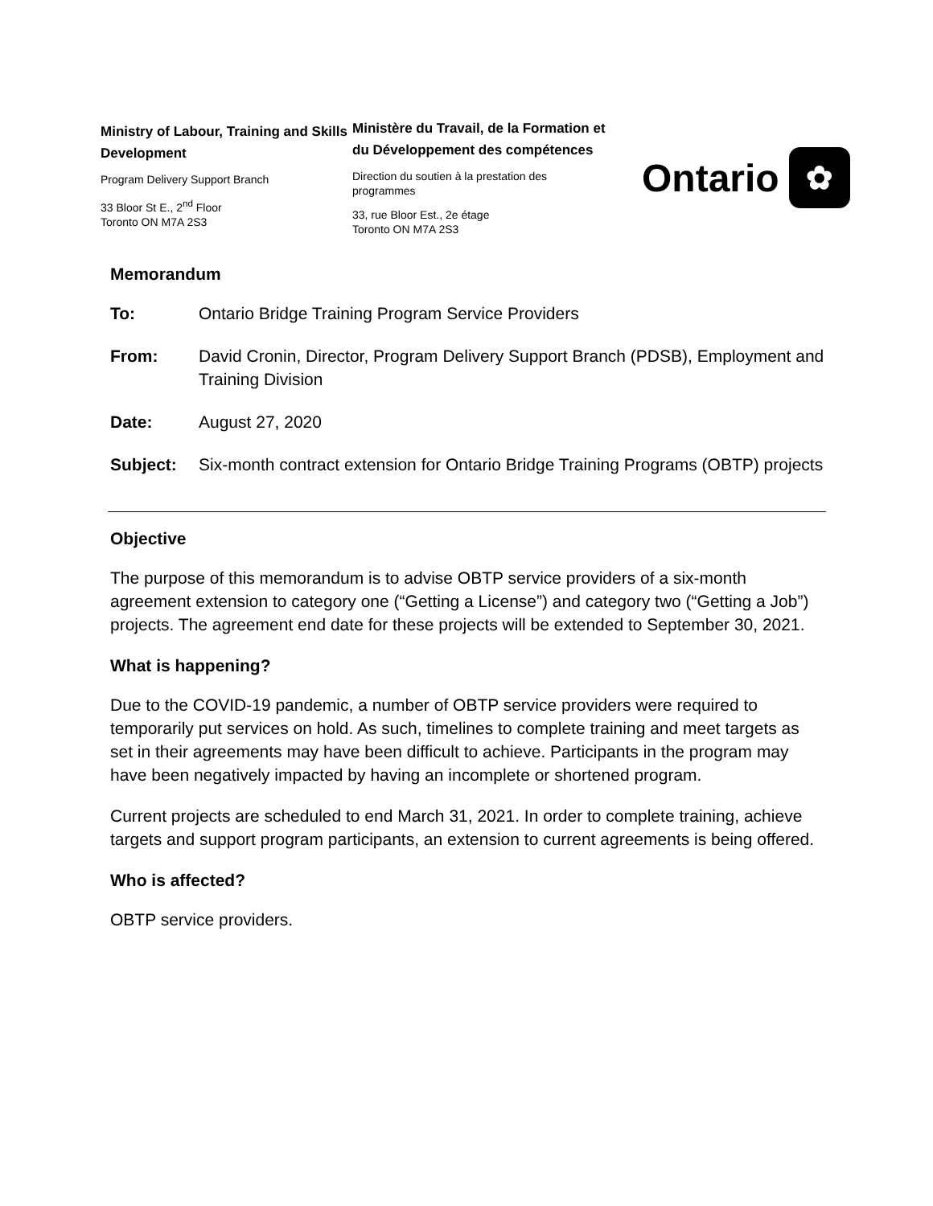Ministry of Labour, Training and Skills Development
Program Delivery Support Branch
33 Bloor St E., 2<sup>nd</sup> Floor
Toronto ON M7A 2S3
Ministère du Travail, de la Formation et du Développement des compétences
Direction du soutien à la prestation des programmes
33, rue Bloor Est., 2e étage
Toronto ON M7A 2S3
Ontario ✿
Memorandum
| To: | Ontario Bridge Training Program Service Providers |
| From: | David Cronin, Director, Program Delivery Support Branch (PDSB), Employment and Training Division |
| Date: | August 27, 2020 |
| Subject: | Six-month contract extension for Ontario Bridge Training Programs (OBTP) projects |
Objective
The purpose of this memorandum is to advise OBTP service providers of a six-month agreement extension to category one (“Getting a License”) and category two (“Getting a Job”) projects. The agreement end date for these projects will be extended to September 30, 2021.
What is happening?
Due to the COVID-19 pandemic, a number of OBTP service providers were required to temporarily put services on hold. As such, timelines to complete training and meet targets as set in their agreements may have been difficult to achieve. Participants in the program may have been negatively impacted by having an incomplete or shortened program.
Current projects are scheduled to end March 31, 2021. In order to complete training, achieve targets and support program participants, an extension to current agreements is being offered.
Who is affected?
OBTP service providers.